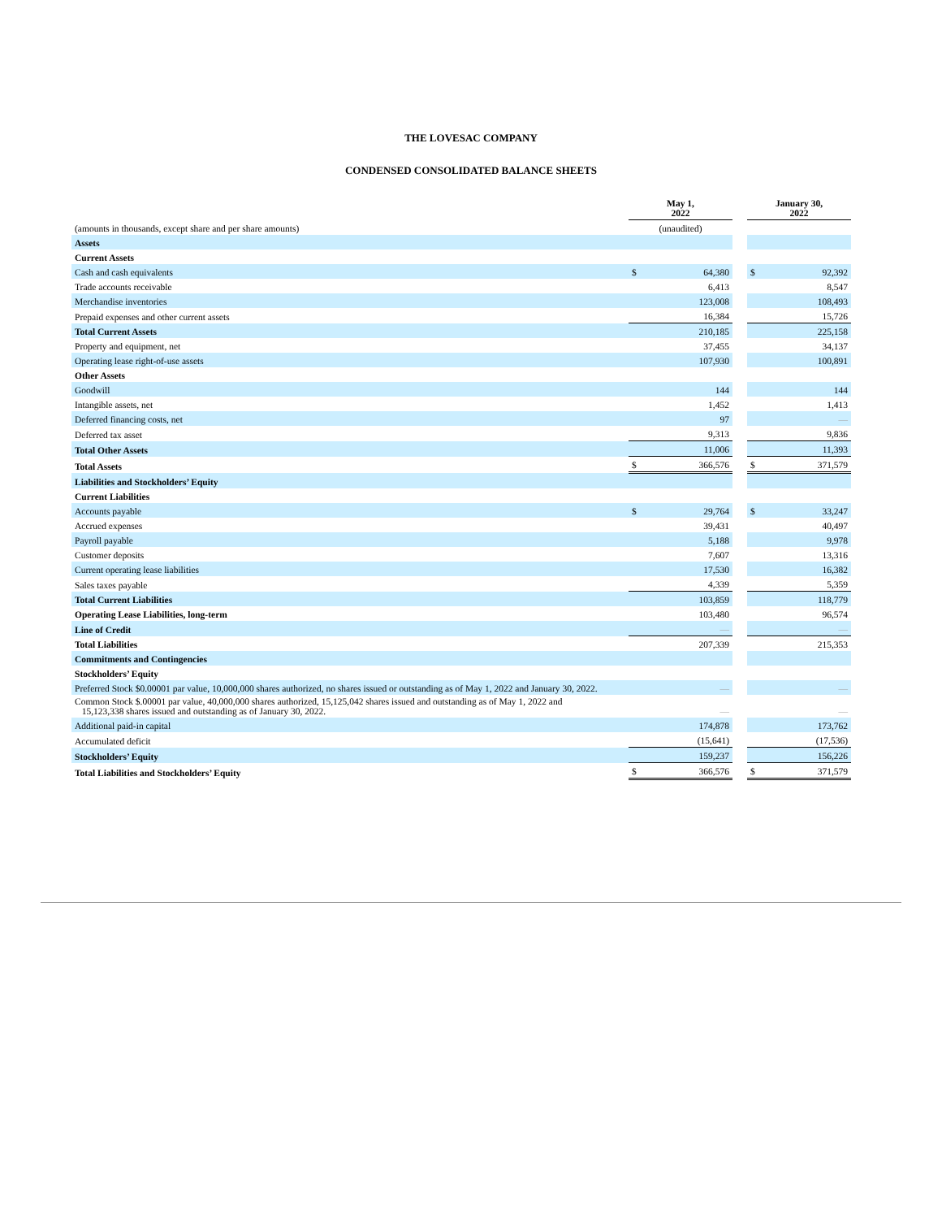THE LOVESAC COMPANY
CONDENSED CONSOLIDATED BALANCE SHEETS
| | May 1, 2022 | | | January 30, 2022 | |
| --- | --- | --- | --- | --- | --- |
| (amounts in thousands, except share and per share amounts) | (unaudited) | | | | |
| Assets | | | | | |
| Current Assets | | | | | |
| Cash and cash equivalents | $ | 64,380 | | $ | 92,392 |
| Trade accounts receivable | | 6,413 | | | 8,547 |
| Merchandise inventories | | 123,008 | | | 108,493 |
| Prepaid expenses and other current assets | | 16,384 | | | 15,726 |
| Total Current Assets | | 210,185 | | | 225,158 |
| Property and equipment, net | | 37,455 | | | 34,137 |
| Operating lease right-of-use assets | | 107,930 | | | 100,891 |
| Other Assets | | | | | |
| Goodwill | | 144 | | | 144 |
| Intangible assets, net | | 1,452 | | | 1,413 |
| Deferred financing costs, net | | 97 | | | — |
| Deferred tax asset | | 9,313 | | | 9,836 |
| Total Other Assets | | 11,006 | | | 11,393 |
| Total Assets | $ | 366,576 | | $ | 371,579 |
| Liabilities and Stockholders’ Equity | | | | | |
| Current Liabilities | | | | | |
| Accounts payable | $ | 29,764 | | $ | 33,247 |
| Accrued expenses | | 39,431 | | | 40,497 |
| Payroll payable | | 5,188 | | | 9,978 |
| Customer deposits | | 7,607 | | | 13,316 |
| Current operating lease liabilities | | 17,530 | | | 16,382 |
| Sales taxes payable | | 4,339 | | | 5,359 |
| Total Current Liabilities | | 103,859 | | | 118,779 |
| Operating Lease Liabilities, long-term | | 103,480 | | | 96,574 |
| Line of Credit | | — | | | — |
| Total Liabilities | | 207,339 | | | 215,353 |
| Commitments and Contingencies | | | | | |
| Stockholders’ Equity | | | | | |
| Preferred Stock $0.00001 par value, 10,000,000 shares authorized, no shares issued or outstanding as of May 1, 2022 and January 30, 2022. | | — | | | — |
| Common Stock $.00001 par value, 40,000,000 shares authorized, 15,125,042 shares issued and outstanding as of May 1, 2022 and 15,123,338 shares issued and outstanding as of January 30, 2022. | | — | | | — |
| Additional paid-in capital | | 174,878 | | | 173,762 |
| Accumulated deficit | | (15,641) | | | (17,536) |
| Stockholders’ Equity | | 159,237 | | | 156,226 |
| Total Liabilities and Stockholders’ Equity | $ | 366,576 | | $ | 371,579 |